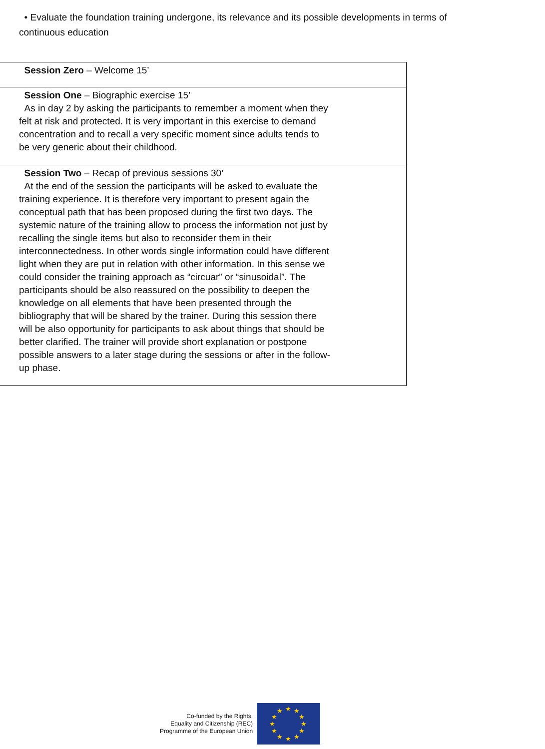• Evaluate the foundation training undergone, its relevance and its possible developments in terms of continuous education
| Session Zero – Welcome 15’ |
| Session One – Biographic exercise 15’ As in day 2 by asking the participants to remember a moment when they felt at risk and protected. It is very important in this exercise to demand concentration and to recall a very specific moment since adults tends to be very generic about their childhood. |
| Session Two – Recap of previous sessions 30’ At the end of the session the participants will be asked to evaluate the training experience. It is therefore very important to present again the conceptual path that has been proposed during the first two days. The systemic nature of the training allow to process the information not just by recalling the single items but also to reconsider them in their interconnectedness. In other words single information could have different light when they are put in relation with other information. In this sense we could consider the training approach as “circuar” or “sinusoidal”. The participants should be also reassured on the possibility to deepen the knowledge on all elements that have been presented through the bibliography that will be shared by the trainer. During this session there will be also opportunity for participants to ask about things that should be better clarified. The trainer will provide short explanation or postpone possible answers to a later stage during the sessions or after in the follow-up phase. |
Co-funded by the Rights,
Equality and Citizenship (REC)
Programme of the European Union
★
★
★
★
★
★
★
★
★
★
★
★